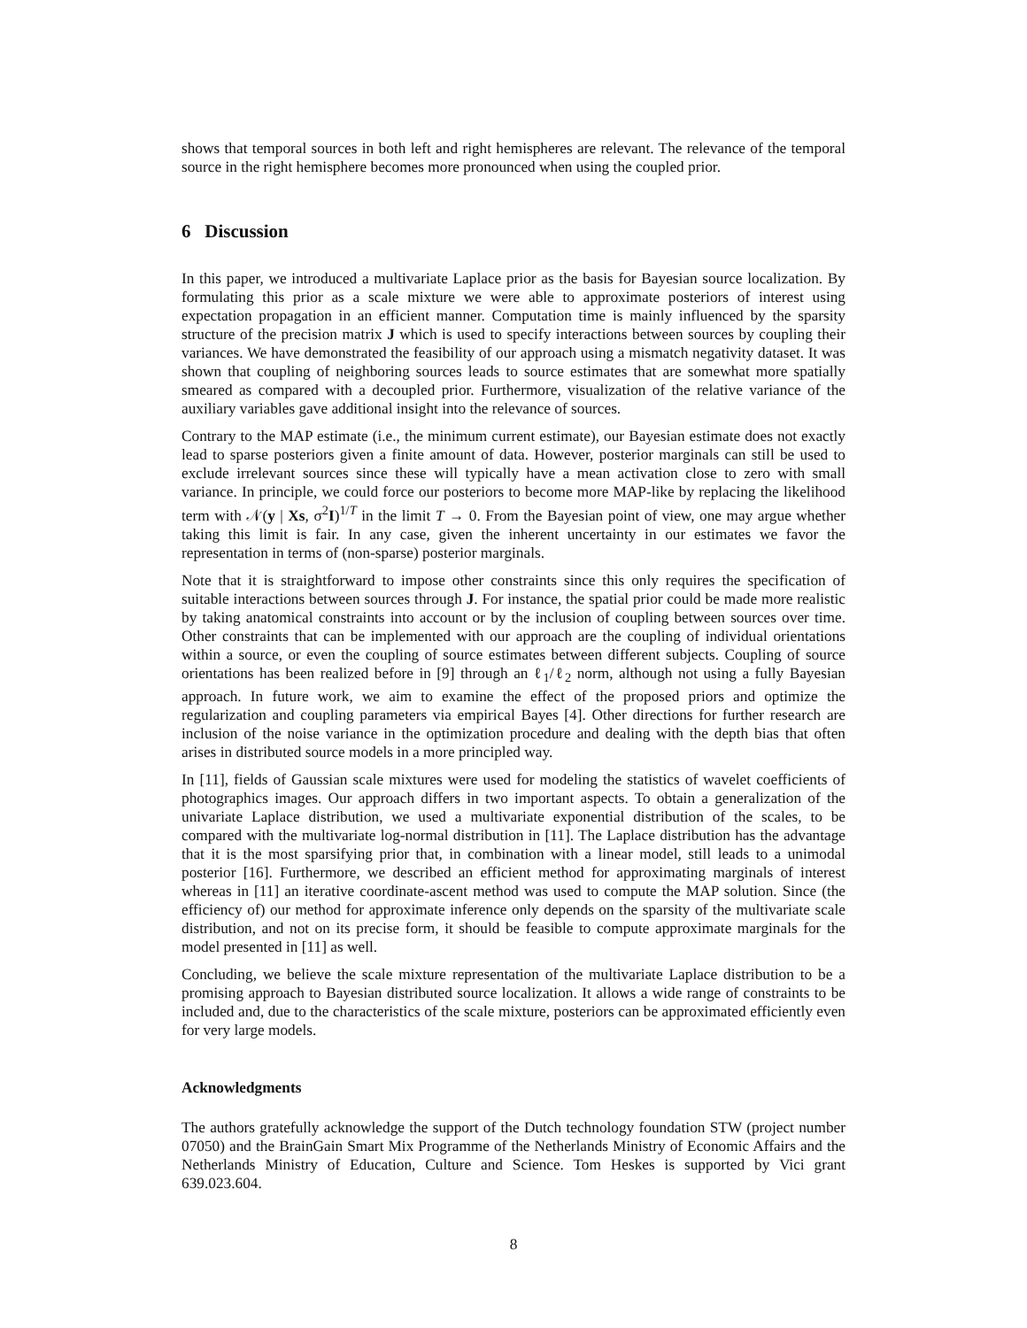shows that temporal sources in both left and right hemispheres are relevant. The relevance of the temporal source in the right hemisphere becomes more pronounced when using the coupled prior.
6 Discussion
In this paper, we introduced a multivariate Laplace prior as the basis for Bayesian source localization. By formulating this prior as a scale mixture we were able to approximate posteriors of interest using expectation propagation in an efficient manner. Computation time is mainly influenced by the sparsity structure of the precision matrix J which is used to specify interactions between sources by coupling their variances. We have demonstrated the feasibility of our approach using a mismatch negativity dataset. It was shown that coupling of neighboring sources leads to source estimates that are somewhat more spatially smeared as compared with a decoupled prior. Furthermore, visualization of the relative variance of the auxiliary variables gave additional insight into the relevance of sources.
Contrary to the MAP estimate (i.e., the minimum current estimate), our Bayesian estimate does not exactly lead to sparse posteriors given a finite amount of data. However, posterior marginals can still be used to exclude irrelevant sources since these will typically have a mean activation close to zero with small variance. In principle, we could force our posteriors to become more MAP-like by replacing the likelihood term with 𝒩(y | Xs, σ<sup>2</sup>I)<sup>1/T</sup> in the limit T → 0. From the Bayesian point of view, one may argue whether taking this limit is fair. In any case, given the inherent uncertainty in our estimates we favor the representation in terms of (non-sparse) posterior marginals.
Note that it is straightforward to impose other constraints since this only requires the specification of suitable interactions between sources through J. For instance, the spatial prior could be made more realistic by taking anatomical constraints into account or by the inclusion of coupling between sources over time. Other constraints that can be implemented with our approach are the coupling of individual orientations within a source, or even the coupling of source estimates between different subjects. Coupling of source orientations has been realized before in [9] through an ℓ<sub>1</sub>/ℓ<sub>2</sub> norm, although not using a fully Bayesian approach. In future work, we aim to examine the effect of the proposed priors and optimize the regularization and coupling parameters via empirical Bayes [4]. Other directions for further research are inclusion of the noise variance in the optimization procedure and dealing with the depth bias that often arises in distributed source models in a more principled way.
In [11], fields of Gaussian scale mixtures were used for modeling the statistics of wavelet coefficients of photographics images. Our approach differs in two important aspects. To obtain a generalization of the univariate Laplace distribution, we used a multivariate exponential distribution of the scales, to be compared with the multivariate log-normal distribution in [11]. The Laplace distribution has the advantage that it is the most sparsifying prior that, in combination with a linear model, still leads to a unimodal posterior [16]. Furthermore, we described an efficient method for approximating marginals of interest whereas in [11] an iterative coordinate-ascent method was used to compute the MAP solution. Since (the efficiency of) our method for approximate inference only depends on the sparsity of the multivariate scale distribution, and not on its precise form, it should be feasible to compute approximate marginals for the model presented in [11] as well.
Concluding, we believe the scale mixture representation of the multivariate Laplace distribution to be a promising approach to Bayesian distributed source localization. It allows a wide range of constraints to be included and, due to the characteristics of the scale mixture, posteriors can be approximated efficiently even for very large models.
Acknowledgments
The authors gratefully acknowledge the support of the Dutch technology foundation STW (project number 07050) and the BrainGain Smart Mix Programme of the Netherlands Ministry of Economic Affairs and the Netherlands Ministry of Education, Culture and Science. Tom Heskes is supported by Vici grant 639.023.604.
8